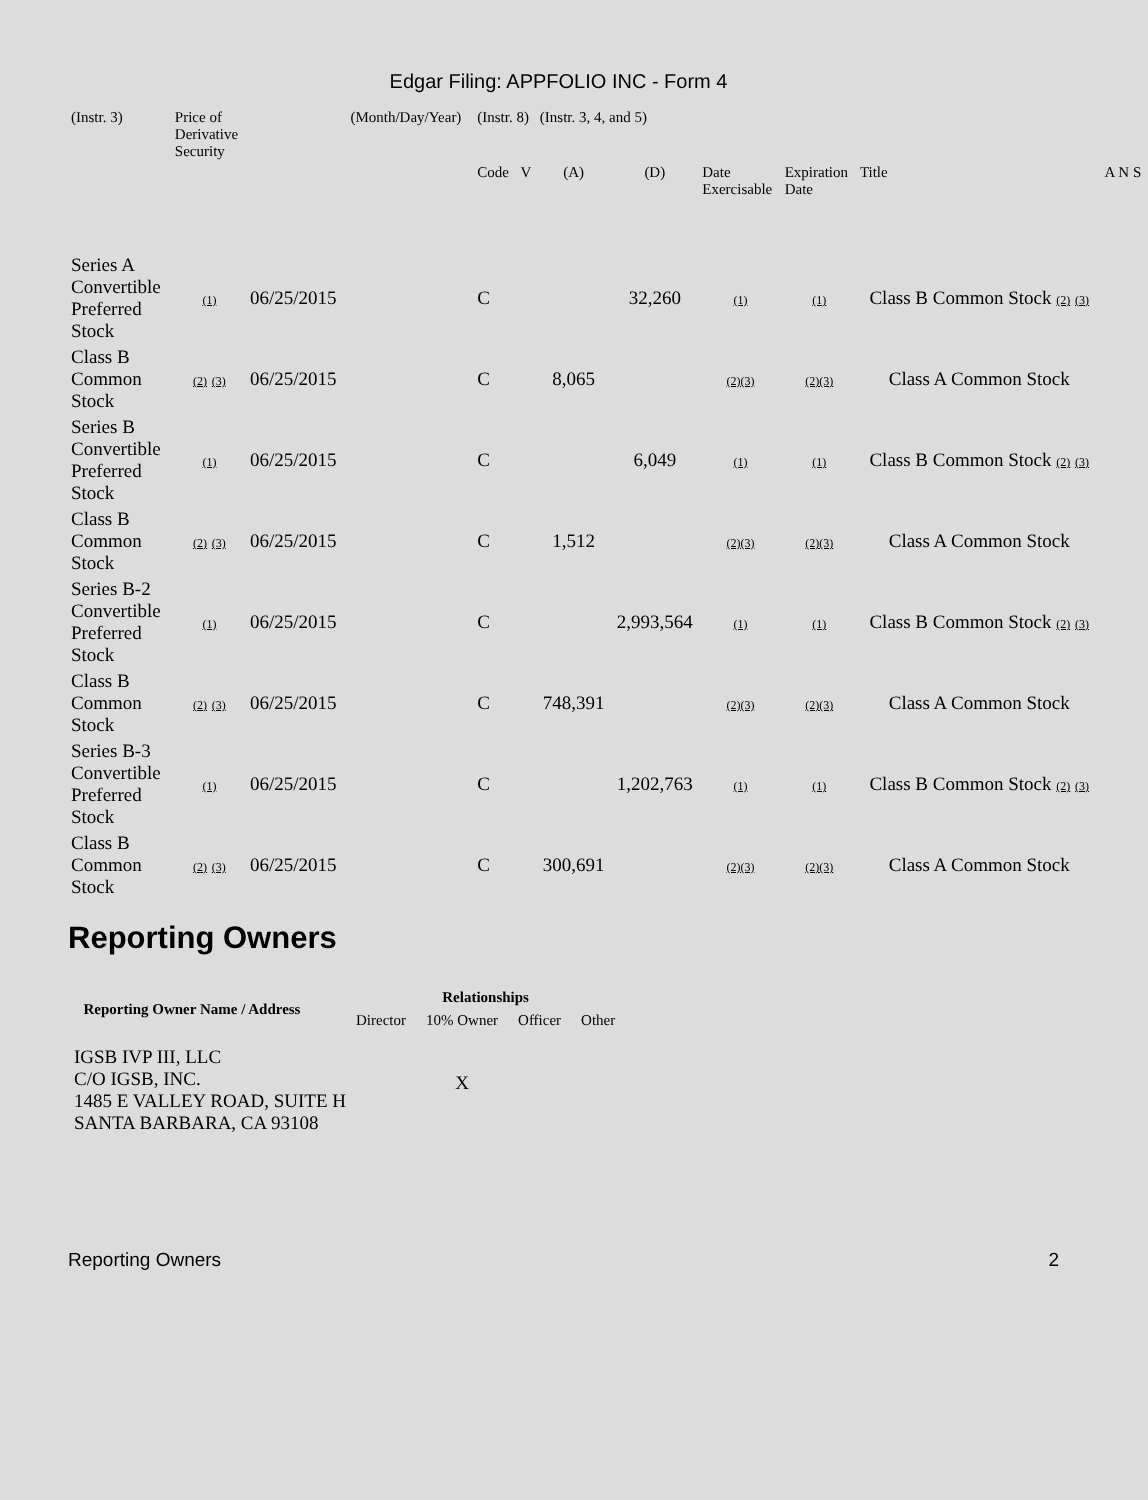Edgar Filing: APPFOLIO INC - Form 4
| (Instr. 3) | Price of Derivative Security | | (Month/Day/Year) | (Instr. 8) | | (Instr. 3, 4, and 5) | | | | | |
| | | | | Code | V | (A) | (D) | Date Exercisable | Expiration Date | Title | A N S |
| Series A Convertible Preferred Stock | (1) | 06/25/2015 | | C | | | 32,260 | (1) | (1) | Class B Common Stock (2) (3) | |
| Class B Common Stock | (2) (3) | 06/25/2015 | | C | | 8,065 | | (2)(3) | (2)(3) | Class A Common Stock | |
| Series B Convertible Preferred Stock | (1) | 06/25/2015 | | C | | | 6,049 | (1) | (1) | Class B Common Stock (2) (3) | |
| Class B Common Stock | (2) (3) | 06/25/2015 | | C | | 1,512 | | (2)(3) | (2)(3) | Class A Common Stock | |
| Series B-2 Convertible Preferred Stock | (1) | 06/25/2015 | | C | | | 2,993,564 | (1) | (1) | Class B Common Stock (2) (3) | |
| Class B Common Stock | (2) (3) | 06/25/2015 | | C | | 748,391 | | (2)(3) | (2)(3) | Class A Common Stock | |
| Series B-3 Convertible Preferred Stock | (1) | 06/25/2015 | | C | | | 1,202,763 | (1) | (1) | Class B Common Stock (2) (3) | |
| Class B Common Stock | (2) (3) | 06/25/2015 | | C | | 300,691 | | (2)(3) | (2)(3) | Class A Common Stock | |
Reporting Owners
| Reporting Owner Name / Address | Relationships | | | |
| --- | --- | --- | --- | --- |
| | Director | 10% Owner | Officer | Other |
| IGSB IVP III, LLC C/O IGSB, INC. 1485 E VALLEY ROAD, SUITE H SANTA BARBARA, CA 93108 | | X | | |
Reporting Owners 2